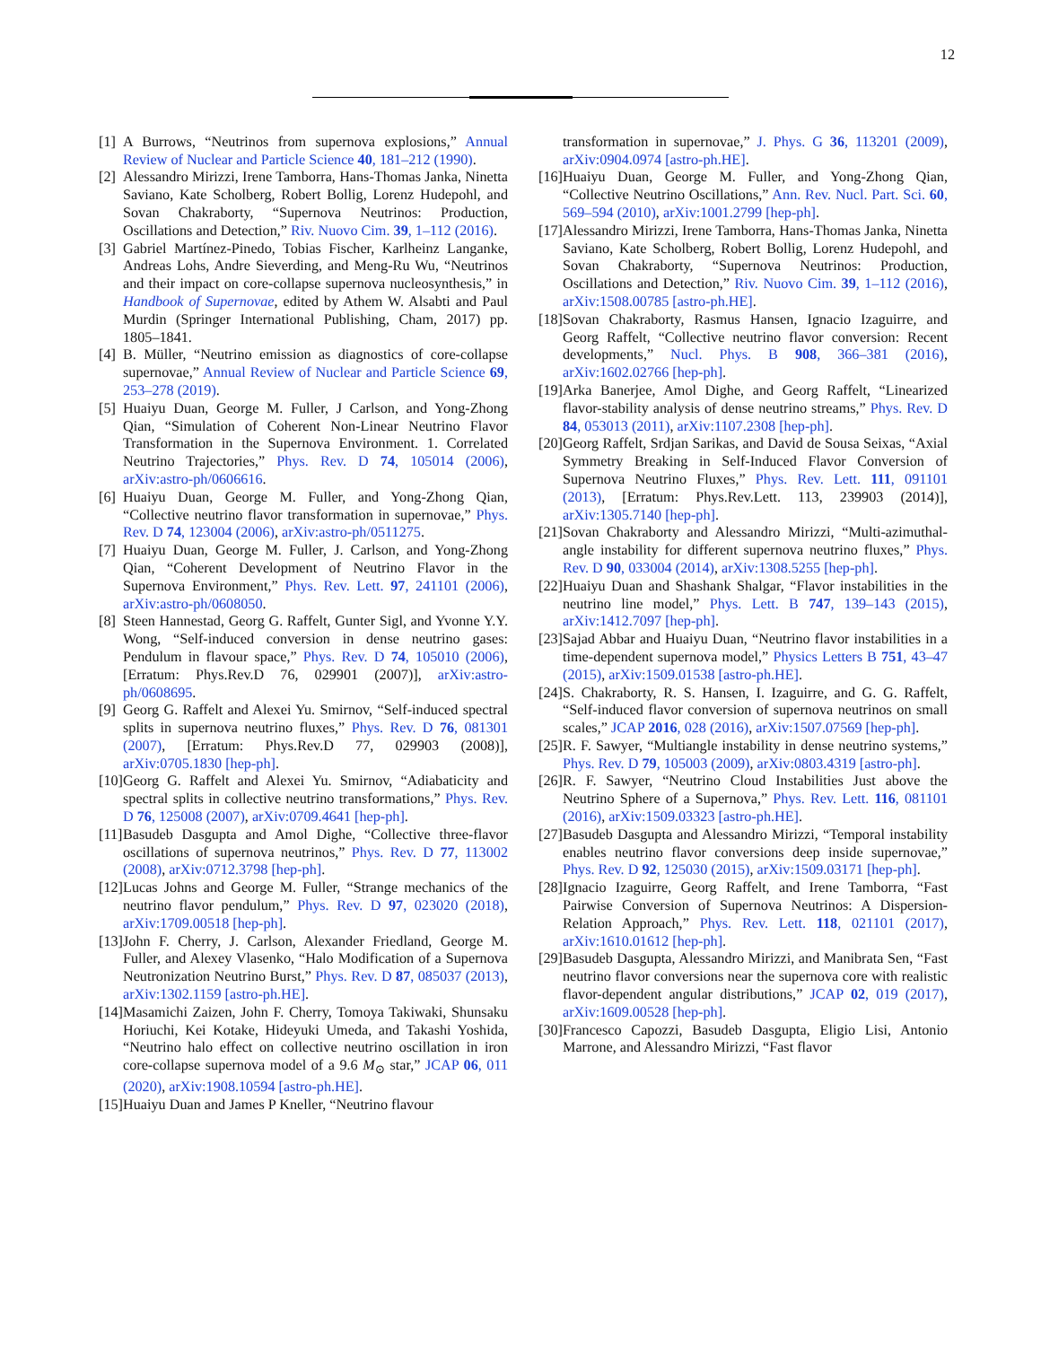12
[1] A Burrows, “Neutrinos from supernova explosions,” Annual Review of Nuclear and Particle Science 40, 181–212 (1990).
[2] Alessandro Mirizzi, Irene Tamborra, Hans-Thomas Janka, Ninetta Saviano, Kate Scholberg, Robert Bollig, Lorenz Hudepohl, and Sovan Chakraborty, “Supernova Neutrinos: Production, Oscillations and Detection,” Riv. Nuovo Cim. 39, 1–112 (2016).
[3] Gabriel Martínez-Pinedo, Tobias Fischer, Karlheinz Langanke, Andreas Lohs, Andre Sieverding, and Meng-Ru Wu, “Neutrinos and their impact on core-collapse supernova nucleosynthesis,” in Handbook of Supernovae, edited by Athem W. Alsabti and Paul Murdin (Springer International Publishing, Cham, 2017) pp. 1805–1841.
[4] B. Müller, “Neutrino emission as diagnostics of core-collapse supernovae,” Annual Review of Nuclear and Particle Science 69, 253–278 (2019).
[5] Huaiyu Duan, George M. Fuller, J Carlson, and Yong-Zhong Qian, “Simulation of Coherent Non-Linear Neutrino Flavor Transformation in the Supernova Environment. 1. Correlated Neutrino Trajectories,” Phys. Rev. D 74, 105014 (2006), arXiv:astro-ph/0606616.
[6] Huaiyu Duan, George M. Fuller, and Yong-Zhong Qian, “Collective neutrino flavor transformation in supernovae,” Phys. Rev. D 74, 123004 (2006), arXiv:astro-ph/0511275.
[7] Huaiyu Duan, George M. Fuller, J. Carlson, and Yong-Zhong Qian, “Coherent Development of Neutrino Flavor in the Supernova Environment,” Phys. Rev. Lett. 97, 241101 (2006), arXiv:astro-ph/0608050.
[8] Steen Hannestad, Georg G. Raffelt, Gunter Sigl, and Yvonne Y.Y. Wong, “Self-induced conversion in dense neutrino gases: Pendulum in flavour space,” Phys. Rev. D 74, 105010 (2006), [Erratum: Phys.Rev.D 76, 029901 (2007)], arXiv:astro-ph/0608695.
[9] Georg G. Raffelt and Alexei Yu. Smirnov, “Self-induced spectral splits in supernova neutrino fluxes,” Phys. Rev. D 76, 081301 (2007), [Erratum: Phys.Rev.D 77, 029903 (2008)], arXiv:0705.1830 [hep-ph].
[10] Georg G. Raffelt and Alexei Yu. Smirnov, “Adiabaticity and spectral splits in collective neutrino transformations,” Phys. Rev. D 76, 125008 (2007), arXiv:0709.4641 [hep-ph].
[11] Basudeb Dasgupta and Amol Dighe, “Collective three-flavor oscillations of supernova neutrinos,” Phys. Rev. D 77, 113002 (2008), arXiv:0712.3798 [hep-ph].
[12] Lucas Johns and George M. Fuller, “Strange mechanics of the neutrino flavor pendulum,” Phys. Rev. D 97, 023020 (2018), arXiv:1709.00518 [hep-ph].
[13] John F. Cherry, J. Carlson, Alexander Friedland, George M. Fuller, and Alexey Vlasenko, “Halo Modification of a Supernova Neutronization Neutrino Burst,” Phys. Rev. D 87, 085037 (2013), arXiv:1302.1159 [astro-ph.HE].
[14] Masamichi Zaizen, John F. Cherry, Tomoya Takiwaki, Shunsaku Horiuchi, Kei Kotake, Hideyuki Umeda, and Takashi Yoshida, “Neutrino halo effect on collective neutrino oscillation in iron core-collapse supernova model of a 9.6 M<sub>⊙</sub> star,” JCAP 06, 011 (2020), arXiv:1908.10594 [astro-ph.HE].
[15] Huaiyu Duan and James P Kneller, “Neutrino flavour
transformation in supernovae,” J. Phys. G 36, 113201 (2009), arXiv:0904.0974 [astro-ph.HE].
[16] Huaiyu Duan, George M. Fuller, and Yong-Zhong Qian, “Collective Neutrino Oscillations,” Ann. Rev. Nucl. Part. Sci. 60, 569–594 (2010), arXiv:1001.2799 [hep-ph].
[17] Alessandro Mirizzi, Irene Tamborra, Hans-Thomas Janka, Ninetta Saviano, Kate Scholberg, Robert Bollig, Lorenz Hudepohl, and Sovan Chakraborty, “Supernova Neutrinos: Production, Oscillations and Detection,” Riv. Nuovo Cim. 39, 1–112 (2016), arXiv:1508.00785 [astro-ph.HE].
[18] Sovan Chakraborty, Rasmus Hansen, Ignacio Izaguirre, and Georg Raffelt, “Collective neutrino flavor conversion: Recent developments,” Nucl. Phys. B 908, 366–381 (2016), arXiv:1602.02766 [hep-ph].
[19] Arka Banerjee, Amol Dighe, and Georg Raffelt, “Linearized flavor-stability analysis of dense neutrino streams,” Phys. Rev. D 84, 053013 (2011), arXiv:1107.2308 [hep-ph].
[20] Georg Raffelt, Srdjan Sarikas, and David de Sousa Seixas, “Axial Symmetry Breaking in Self-Induced Flavor Conversion of Supernova Neutrino Fluxes,” Phys. Rev. Lett. 111, 091101 (2013), [Erratum: Phys.Rev.Lett. 113, 239903 (2014)], arXiv:1305.7140 [hep-ph].
[21] Sovan Chakraborty and Alessandro Mirizzi, “Multi-azimuthal-angle instability for different supernova neutrino fluxes,” Phys. Rev. D 90, 033004 (2014), arXiv:1308.5255 [hep-ph].
[22] Huaiyu Duan and Shashank Shalgar, “Flavor instabilities in the neutrino line model,” Phys. Lett. B 747, 139–143 (2015), arXiv:1412.7097 [hep-ph].
[23] Sajad Abbar and Huaiyu Duan, “Neutrino flavor instabilities in a time-dependent supernova model,” Physics Letters B 751, 43–47 (2015), arXiv:1509.01538 [astro-ph.HE].
[24] S. Chakraborty, R. S. Hansen, I. Izaguirre, and G. G. Raffelt, “Self-induced flavor conversion of supernova neutrinos on small scales,” JCAP 2016, 028 (2016), arXiv:1507.07569 [hep-ph].
[25] R. F. Sawyer, “Multiangle instability in dense neutrino systems,” Phys. Rev. D 79, 105003 (2009), arXiv:0803.4319 [astro-ph].
[26] R. F. Sawyer, “Neutrino Cloud Instabilities Just above the Neutrino Sphere of a Supernova,” Phys. Rev. Lett. 116, 081101 (2016), arXiv:1509.03323 [astro-ph.HE].
[27] Basudeb Dasgupta and Alessandro Mirizzi, “Temporal instability enables neutrino flavor conversions deep inside supernovae,” Phys. Rev. D 92, 125030 (2015), arXiv:1509.03171 [hep-ph].
[28] Ignacio Izaguirre, Georg Raffelt, and Irene Tamborra, “Fast Pairwise Conversion of Supernova Neutrinos: A Dispersion-Relation Approach,” Phys. Rev. Lett. 118, 021101 (2017), arXiv:1610.01612 [hep-ph].
[29] Basudeb Dasgupta, Alessandro Mirizzi, and Manibrata Sen, “Fast neutrino flavor conversions near the supernova core with realistic flavor-dependent angular distributions,” JCAP 02, 019 (2017), arXiv:1609.00528 [hep-ph].
[30] Francesco Capozzi, Basudeb Dasgupta, Eligio Lisi, Antonio Marrone, and Alessandro Mirizzi, “Fast flavor